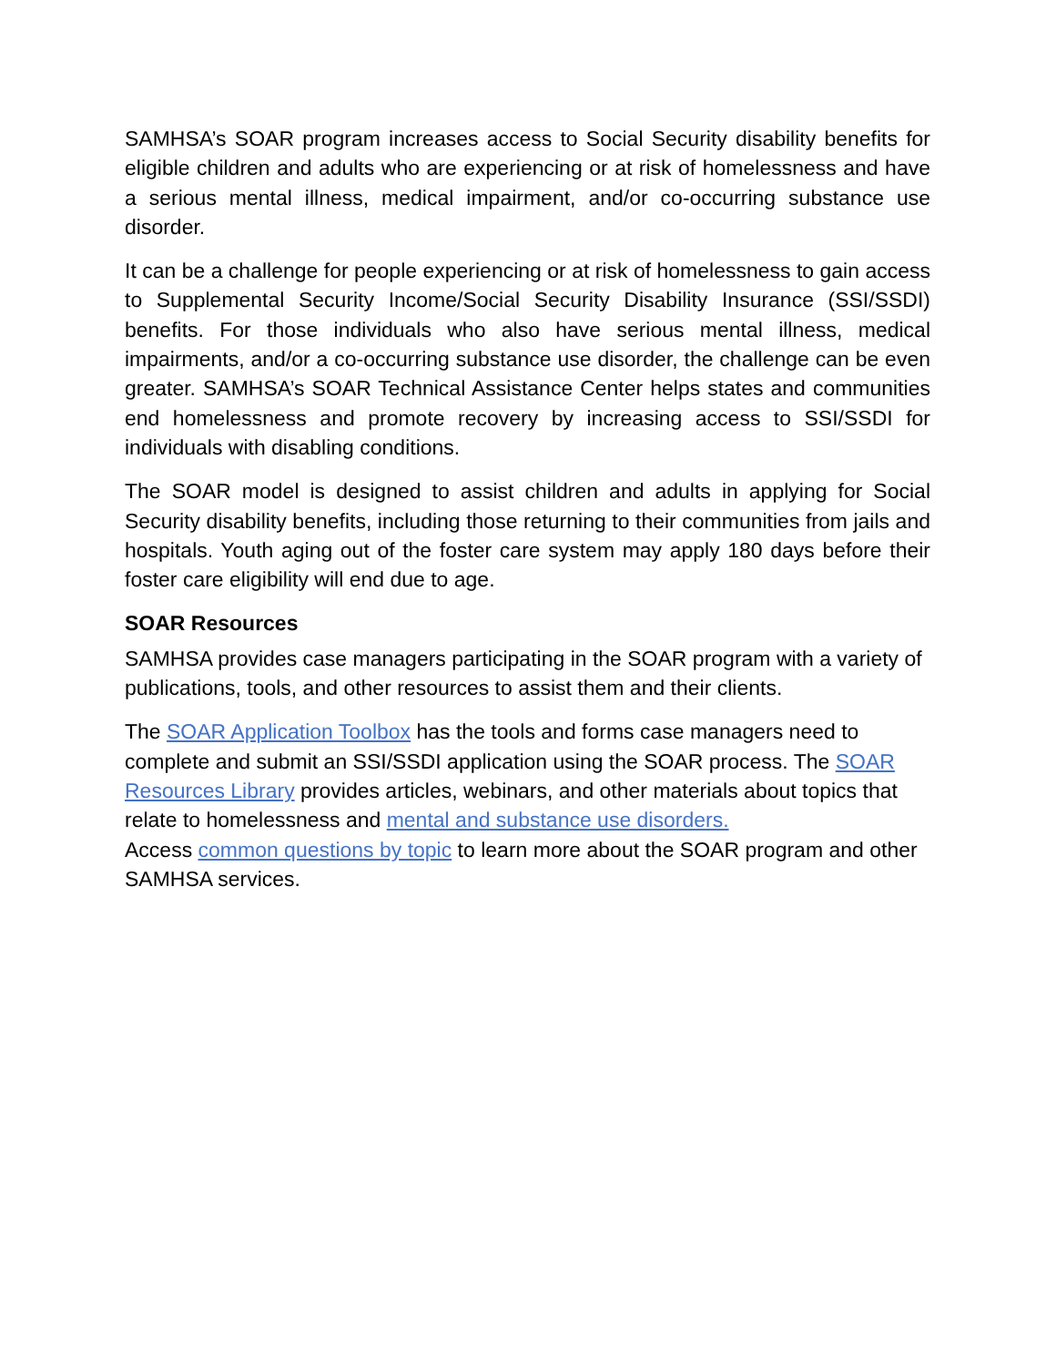SAMHSA’s SOAR program increases access to Social Security disability benefits for eligible children and adults who are experiencing or at risk of homelessness and have a serious mental illness, medical impairment, and/or co-occurring substance use disorder.
It can be a challenge for people experiencing or at risk of homelessness to gain access to Supplemental Security Income/Social Security Disability Insurance (SSI/SSDI) benefits. For those individuals who also have serious mental illness, medical impairments, and/or a co-occurring substance use disorder, the challenge can be even greater. SAMHSA’s SOAR Technical Assistance Center helps states and communities end homelessness and promote recovery by increasing access to SSI/SSDI for individuals with disabling conditions.
The SOAR model is designed to assist children and adults in applying for Social Security disability benefits, including those returning to their communities from jails and hospitals. Youth aging out of the foster care system may apply 180 days before their foster care eligibility will end due to age.
SOAR Resources
SAMHSA provides case managers participating in the SOAR program with a variety of publications, tools, and other resources to assist them and their clients.
The SOAR Application Toolbox has the tools and forms case managers need to complete and submit an SSI/SSDI application using the SOAR process. The SOAR Resources Library provides articles, webinars, and other materials about topics that relate to homelessness and mental and substance use disorders.
Access common questions by topic to learn more about the SOAR program and other SAMHSA services.